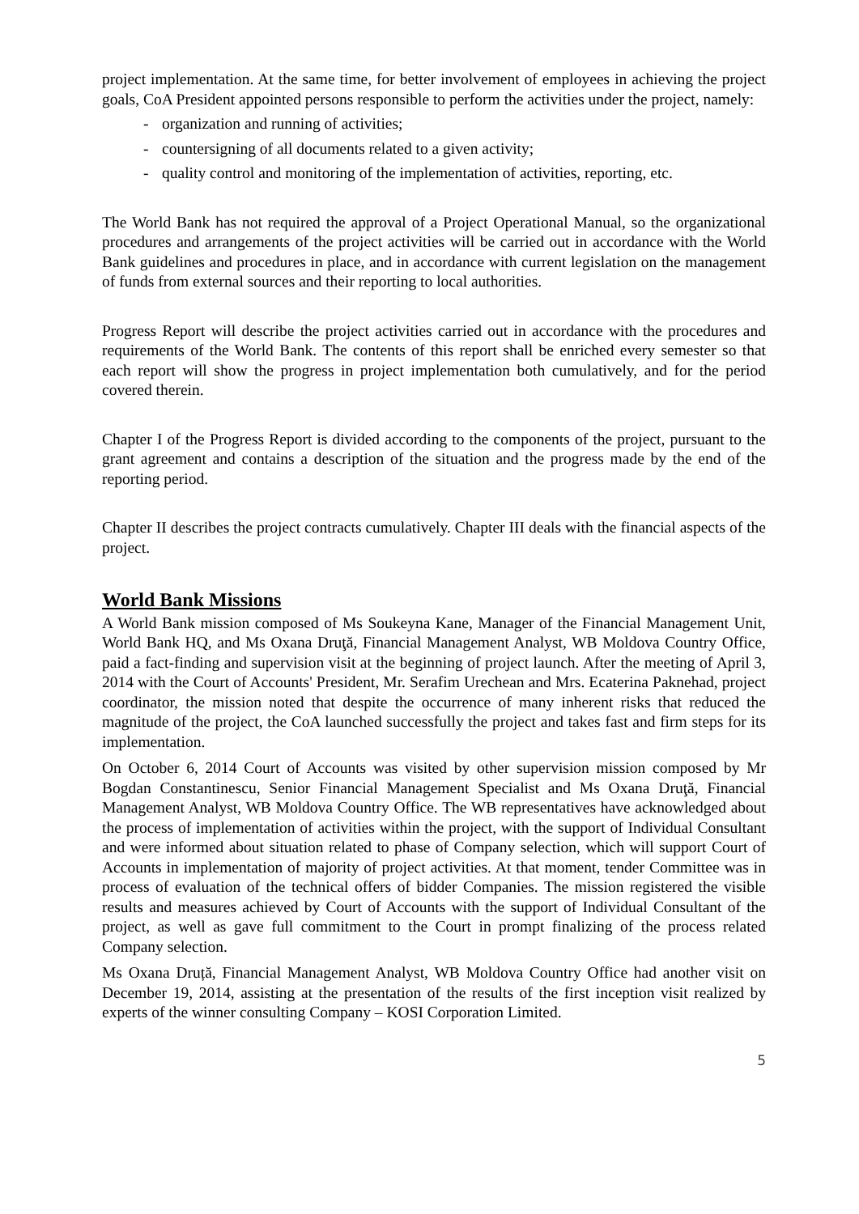project implementation. At the same time, for better involvement of employees in achieving the project goals, CoA President appointed persons responsible to perform the activities under the project, namely:
- organization and running of activities;
- countersigning of all documents related to a given activity;
- quality control and monitoring of the implementation of activities, reporting, etc.
The World Bank has not required the approval of a Project Operational Manual, so the organizational procedures and arrangements of the project activities will be carried out in accordance with the World Bank guidelines and procedures in place, and in accordance with current legislation on the management of funds from external sources and their reporting to local authorities.
Progress Report will describe the project activities carried out in accordance with the procedures and requirements of the World Bank. The contents of this report shall be enriched every semester so that each report will show the progress in project implementation both cumulatively, and for the period covered therein.
Chapter I of the Progress Report is divided according to the components of the project, pursuant to the grant agreement and contains a description of the situation and the progress made by the end of the reporting period.
Chapter II describes the project contracts cumulatively. Chapter III deals with the financial aspects of the project.
World Bank Missions
A World Bank mission composed of Ms Soukeyna Kane, Manager of the Financial Management Unit, World Bank HQ, and Ms Oxana Druţă, Financial Management Analyst, WB Moldova Country Office, paid a fact-finding and supervision visit at the beginning of project launch. After the meeting of April 3, 2014 with the Court of Accounts' President, Mr. Serafim Urechean and Mrs. Ecaterina Paknehad, project coordinator, the mission noted that despite the occurrence of many inherent risks that reduced the magnitude of the project, the CoA launched successfully the project and takes fast and firm steps for its implementation.
On October 6, 2014 Court of Accounts was visited by other supervision mission composed by Mr Bogdan Constantinescu, Senior Financial Management Specialist and Ms Oxana Druţă, Financial Management Analyst, WB Moldova Country Office. The WB representatives have acknowledged about the process of implementation of activities within the project, with the support of Individual Consultant and were informed about situation related to phase of Company selection, which will support Court of Accounts in implementation of majority of project activities. At that moment, tender Committee was in process of evaluation of the technical offers of bidder Companies. The mission registered the visible results and measures achieved by Court of Accounts with the support of Individual Consultant of the project, as well as gave full commitment to the Court in prompt finalizing of the process related Company selection.
Ms Oxana Druță, Financial Management Analyst, WB Moldova Country Office had another visit on December 19, 2014, assisting at the presentation of the results of the first inception visit realized by experts of the winner consulting Company – KOSI Corporation Limited.
5